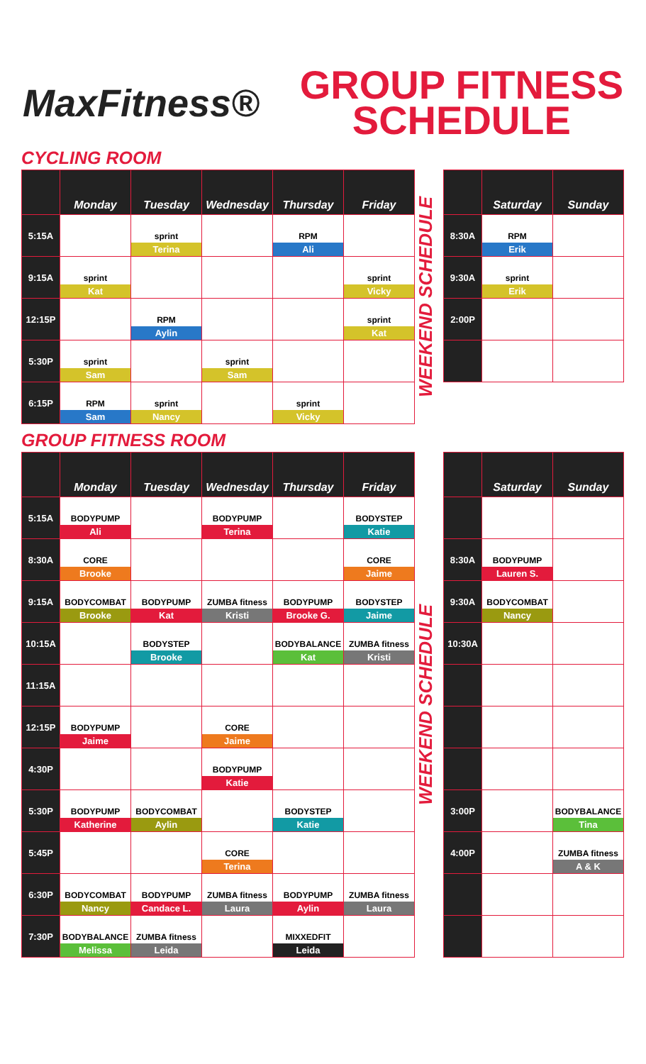MaxFitness®
GROUP FITNESS
SCHEDULE
CYCLING ROOM
| | Monday | Tuesday | Wednesday | Thursday | Friday |
| --- | --- | --- | --- | --- | --- |
| 5:15A | | sprint Terina | | RPM Ali | |
| 9:15A | sprint Kat | | | | sprint Vicky |
| 12:15P | | RPM Aylin | | | sprint Kat |
| 5:30P | sprint Sam | | sprint Sam | | |
| 6:15P | RPM Sam | sprint Nancy | | sprint Vicky | |
WEEKEND SCHEDULE
| | Saturday | Sunday |
| --- | --- | --- |
| 8:30A | RPM Erik | |
| 9:30A | sprint Erik | |
| 2:00P | | |
GROUP FITNESS ROOM
| | Monday | Tuesday | Wednesday | Thursday | Friday |
| --- | --- | --- | --- | --- | --- |
| 5:15A | BODYPUMP Ali | | BODYPUMP Terina | | BODYSTEP Katie |
| 8:30A | CORE Brooke | | | | CORE Jaime |
| 9:15A | BODYCOMBAT Brooke | BODYPUMP Kat | ZUMBA fitness Kristi | BODYPUMP Brooke G. | BODYSTEP Jaime |
| 10:15A | | BODYSTEP Brooke | | BODYBALANCE Kat | ZUMBA fitness Kristi |
| 11:15A | | | | | |
| 12:15P | BODYPUMP Jaime | | CORE Jaime | | |
| 4:30P | | | BODYPUMP Katie | | |
| 5:30P | BODYPUMP Katherine | BODYCOMBAT Aylin | | BODYSTEP Katie | |
| 5:45P | | | CORE Terina | | |
| 6:30P | BODYCOMBAT Nancy | BODYPUMP Candace L. | ZUMBA fitness Laura | BODYPUMP Aylin | ZUMBA fitness Laura |
| 7:30P | BODYBALANCE Melissa | ZUMBA fitness Leida | | MIXXEDFIT Leida | |
WEEKEND SCHEDULE
| | Saturday | Sunday |
| --- | --- | --- |
| 8:30A | BODYPUMP Lauren S. | |
| 9:30A | BODYCOMBAT Nancy | |
| 10:30A | | |
| 3:00P | | BODYBALANCE Tina |
| 4:00P | | ZUMBA fitness A & K |